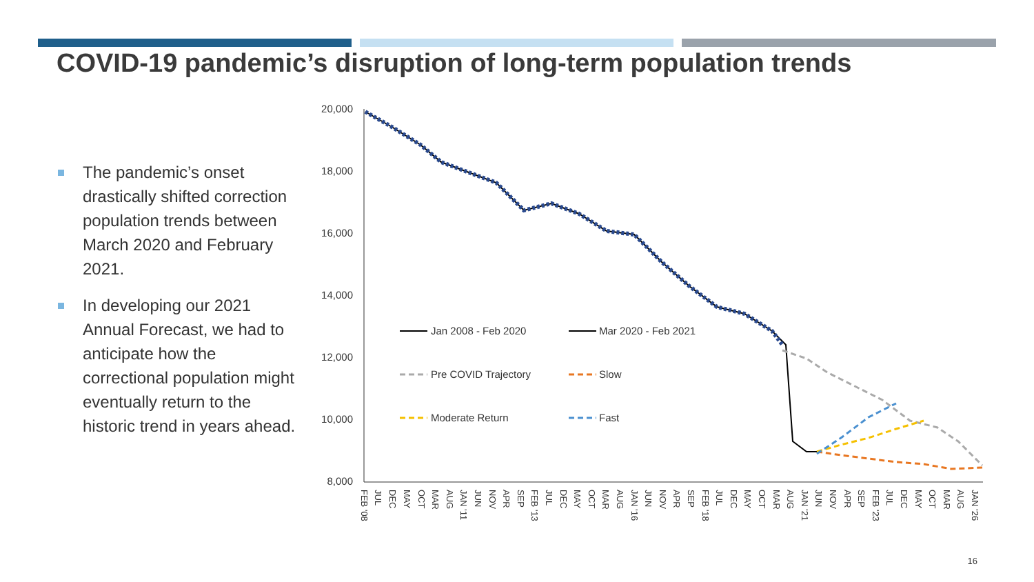COVID-19 pandemic’s disruption of long-term population trends
The pandemic’s onset drastically shifted correction population trends between March 2020 and February 2021.
In developing our 2021 Annual Forecast, we had to anticipate how the correctional population might eventually return to the historic trend in years ahead.
20,000
18,000
16,000
14,000
12,000
10,000
8,000
Jan 2008 - Feb 2020
Mar 2020 - Feb 2021
Pre COVID Trajectory
Slow
Moderate Return
Fast
FEB '08
JUL
DEC
MAY
OCT
MAR
AUG
JAN '11
JUN
NOV
APR
SEP
FEB '13
JUL
DEC
MAY
OCT
MAR
AUG
JAN '16
JUN
NOV
APR
SEP
FEB '18
JUL
DEC
MAY
OCT
MAR
AUG
JAN '21
JUN
NOV
APR
SEP
FEB '23
JUL
DEC
MAY
OCT
MAR
AUG
JAN '26
16